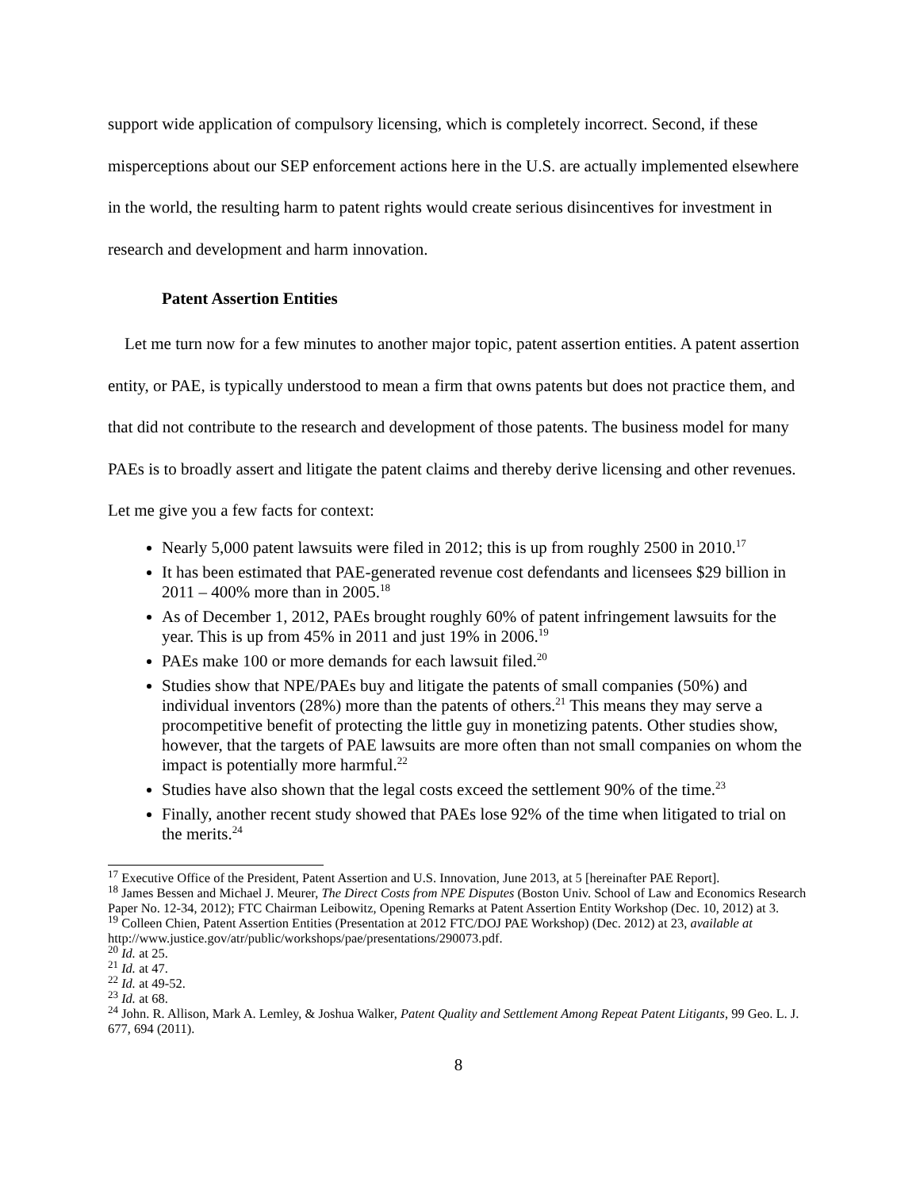support wide application of compulsory licensing, which is completely incorrect. Second, if these misperceptions about our SEP enforcement actions here in the U.S. are actually implemented elsewhere in the world, the resulting harm to patent rights would create serious disincentives for investment in research and development and harm innovation.
Patent Assertion Entities
Let me turn now for a few minutes to another major topic, patent assertion entities. A patent assertion entity, or PAE, is typically understood to mean a firm that owns patents but does not practice them, and that did not contribute to the research and development of those patents. The business model for many PAEs is to broadly assert and litigate the patent claims and thereby derive licensing and other revenues. Let me give you a few facts for context:
Nearly 5,000 patent lawsuits were filed in 2012; this is up from roughly 2500 in 2010.<sup>17</sup>
It has been estimated that PAE-generated revenue cost defendants and licensees $29 billion in 2011 – 400% more than in 2005.<sup>18</sup>
As of December 1, 2012, PAEs brought roughly 60% of patent infringement lawsuits for the year. This is up from 45% in 2011 and just 19% in 2006.<sup>19</sup>
PAEs make 100 or more demands for each lawsuit filed.<sup>20</sup>
Studies show that NPE/PAEs buy and litigate the patents of small companies (50%) and individual inventors (28%) more than the patents of others.<sup>21</sup> This means they may serve a procompetitive benefit of protecting the little guy in monetizing patents. Other studies show, however, that the targets of PAE lawsuits are more often than not small companies on whom the impact is potentially more harmful.<sup>22</sup>
Studies have also shown that the legal costs exceed the settlement 90% of the time.<sup>23</sup>
Finally, another recent study showed that PAEs lose 92% of the time when litigated to trial on the merits.<sup>24</sup>
<sup>17</sup> Executive Office of the President, Patent Assertion and U.S. Innovation, June 2013, at 5 [hereinafter PAE Report].
<sup>18</sup> James Bessen and Michael J. Meurer, The Direct Costs from NPE Disputes (Boston Univ. School of Law and Economics Research Paper No. 12-34, 2012); FTC Chairman Leibowitz, Opening Remarks at Patent Assertion Entity Workshop (Dec. 10, 2012) at 3.
<sup>19</sup> Colleen Chien, Patent Assertion Entities (Presentation at 2012 FTC/DOJ PAE Workshop) (Dec. 2012) at 23, available at http://www.justice.gov/atr/public/workshops/pae/presentations/290073.pdf.
<sup>20</sup> Id. at 25.
<sup>21</sup> Id. at 47.
<sup>22</sup> Id. at 49-52.
<sup>23</sup> Id. at 68.
<sup>24</sup> John. R. Allison, Mark A. Lemley, & Joshua Walker, Patent Quality and Settlement Among Repeat Patent Litigants, 99 Geo. L. J. 677, 694 (2011).
8